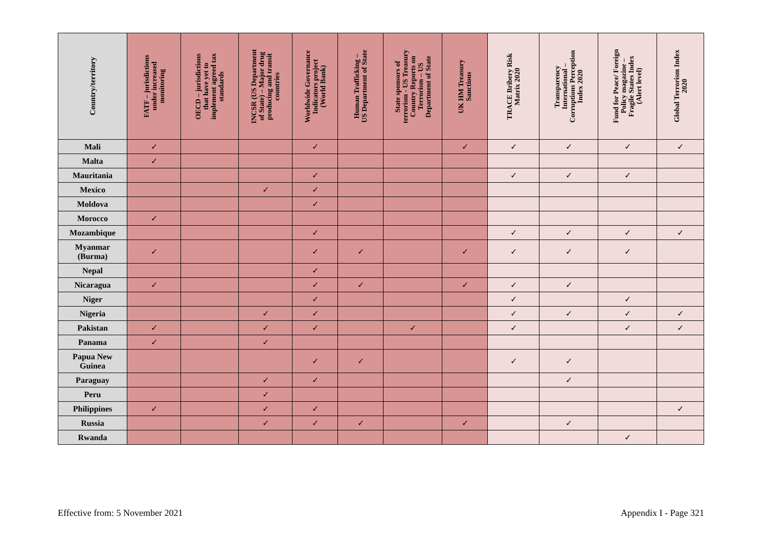| Country/territory | FATF – jurisdictions under increased monitoring | OECD – jurisdictions that have yet to implement agreed tax standards | INCSR (US Department of State) – Major drug producing and transit countries | Worldwide Governance Indicators project (World Bank) | Human Trafficking – US Department of State | State sponsors of terrorism - US Treasury Country Reports on Terrorism – US Department of State | UK HM Treasury Sanctions | TRACE Bribery Risk Matrix 2020 | Transparency International – Corruptions Perception Index 2020 | Fund for Peace/ Foreign Policy magazine – Fragile States Index (Alert level) | Global Terrorism Index 2020 |
| --- | --- | --- | --- | --- | --- | --- | --- | --- | --- | --- | --- |
| Mali | ✓ | | | ✓ | | | ✓ | ✓ | ✓ | ✓ | ✓ |
| Malta | ✓ | | | | | | | | | | |
| Mauritania | | | | ✓ | | | | ✓ | ✓ | ✓ | |
| Mexico | | | ✓ | ✓ | | | | | | | |
| Moldova | | | | ✓ | | | | | | | |
| Morocco | ✓ | | | | | | | | | | |
| Mozambique | | | | ✓ | | | | ✓ | ✓ | ✓ | ✓ |
| Myanmar (Burma) | ✓ | | | ✓ | ✓ | | ✓ | ✓ | ✓ | ✓ | |
| Nepal | | | | ✓ | | | | | | | |
| Nicaragua | ✓ | | | ✓ | ✓ | | ✓ | ✓ | ✓ | | |
| Niger | | | | ✓ | | | | ✓ | | ✓ | |
| Nigeria | | | ✓ | ✓ | | | | ✓ | ✓ | ✓ | ✓ |
| Pakistan | ✓ | | ✓ | ✓ | | ✓ | | ✓ | | ✓ | ✓ |
| Panama | ✓ | | ✓ | | | | | | | | |
| Papua New Guinea | | | | ✓ | ✓ | | | ✓ | ✓ | | |
| Paraguay | | | ✓ | ✓ | | | | | ✓ | | |
| Peru | | | ✓ | | | | | | | | |
| Philippines | ✓ | | ✓ | ✓ | | | | | | | ✓ |
| Russia | | | ✓ | ✓ | ✓ | | ✓ | | ✓ | | |
| Rwanda | | | | | | | | | | ✓ | |
Effective from: 5 November 2021 Appendix I - Page 321